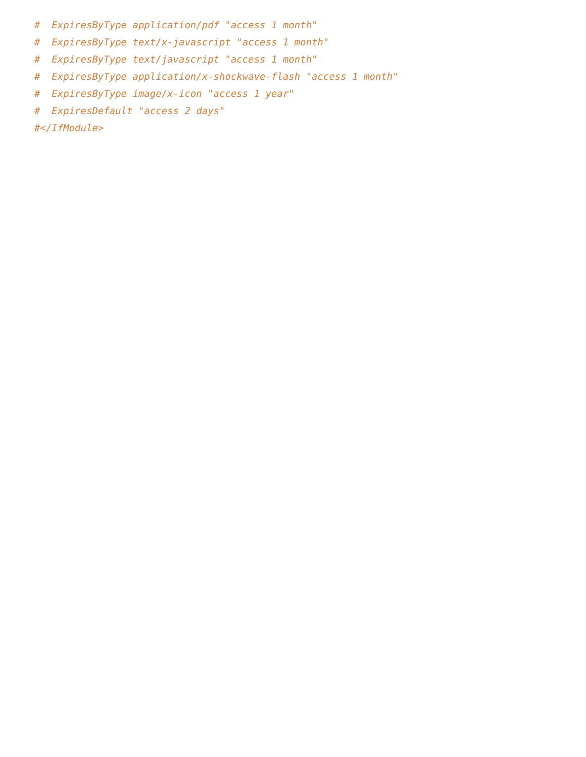# ExpiresByType application/pdf "access 1 month"
# ExpiresByType text/x-javascript "access 1 month"
# ExpiresByType text/javascript "access 1 month"
# ExpiresByType application/x-shockwave-flash "access 1 month"
# ExpiresByType image/x-icon "access 1 year"
# ExpiresDefault "access 2 days"
#</IfModule>